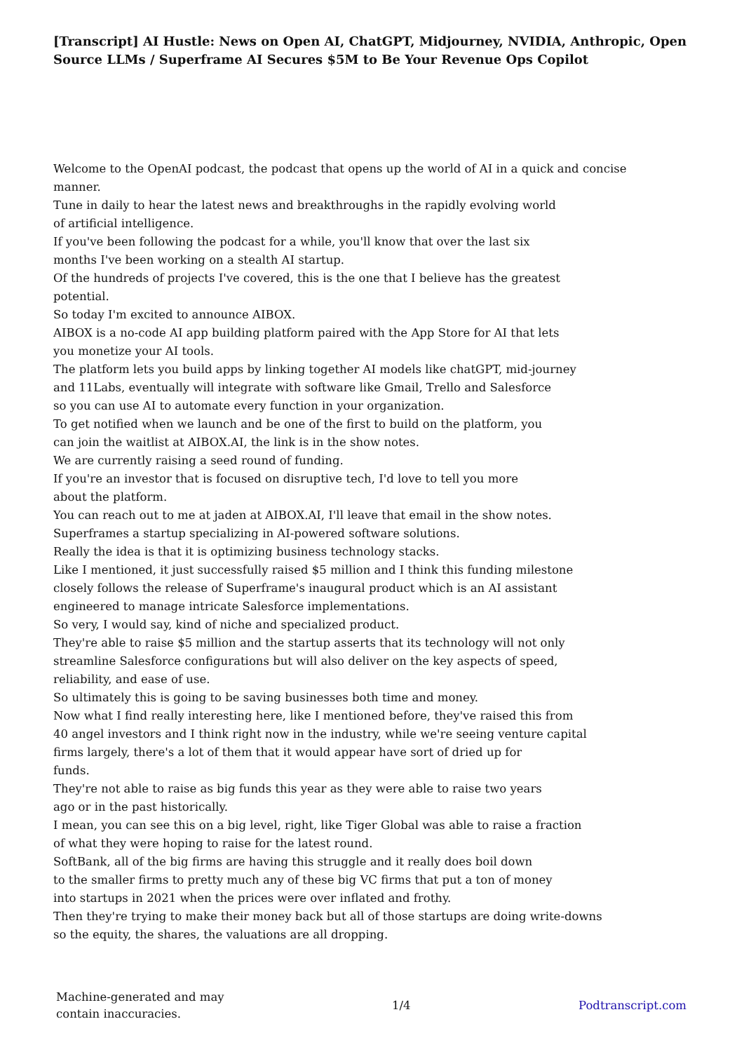[Transcript] AI Hustle: News on Open AI, ChatGPT, Midjourney, NVIDIA, Anthropic, Open Source LLMs / Superframe AI Secures $5M to Be Your Revenue Ops Copilot
Welcome to the OpenAI podcast, the podcast that opens up the world of AI in a quick and concise manner.
Tune in daily to hear the latest news and breakthroughs in the rapidly evolving world
of artificial intelligence.
If you've been following the podcast for a while, you'll know that over the last six
months I've been working on a stealth AI startup.
Of the hundreds of projects I've covered, this is the one that I believe has the greatest
potential.
So today I'm excited to announce AIBOX.
AIBOX is a no-code AI app building platform paired with the App Store for AI that lets
you monetize your AI tools.
The platform lets you build apps by linking together AI models like chatGPT, mid-journey
and 11Labs, eventually will integrate with software like Gmail, Trello and Salesforce
so you can use AI to automate every function in your organization.
To get notified when we launch and be one of the first to build on the platform, you
can join the waitlist at AIBOX.AI, the link is in the show notes.
We are currently raising a seed round of funding.
If you're an investor that is focused on disruptive tech, I'd love to tell you more
about the platform.
You can reach out to me at jaden at AIBOX.AI, I'll leave that email in the show notes.
Superframes a startup specializing in AI-powered software solutions.
Really the idea is that it is optimizing business technology stacks.
Like I mentioned, it just successfully raised $5 million and I think this funding milestone
closely follows the release of Superframe's inaugural product which is an AI assistant
engineered to manage intricate Salesforce implementations.
So very, I would say, kind of niche and specialized product.
They're able to raise $5 million and the startup asserts that its technology will not only
streamline Salesforce configurations but will also deliver on the key aspects of speed,
reliability, and ease of use.
So ultimately this is going to be saving businesses both time and money.
Now what I find really interesting here, like I mentioned before, they've raised this from
40 angel investors and I think right now in the industry, while we're seeing venture capital
firms largely, there's a lot of them that it would appear have sort of dried up for
funds.
They're not able to raise as big funds this year as they were able to raise two years
ago or in the past historically.
I mean, you can see this on a big level, right, like Tiger Global was able to raise a fraction
of what they were hoping to raise for the latest round.
SoftBank, all of the big firms are having this struggle and it really does boil down
to the smaller firms to pretty much any of these big VC firms that put a ton of money
into startups in 2021 when the prices were over inflated and frothy.
Then they're trying to make their money back but all of those startups are doing write-downs
so the equity, the shares, the valuations are all dropping.
Machine-generated and may
contain inaccuracies.
1/4 Podtranscript.com